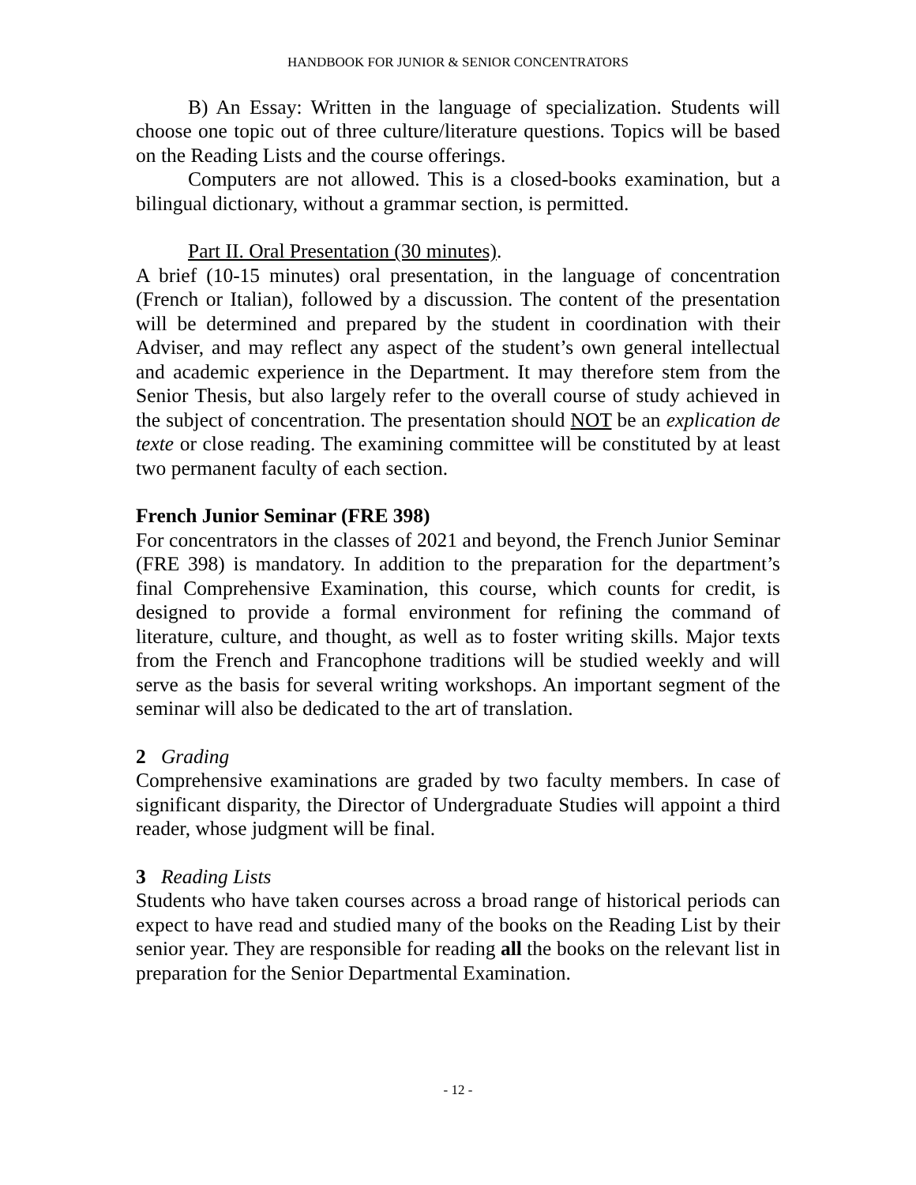HANDBOOK FOR JUNIOR & SENIOR CONCENTRATORS
B) An Essay: Written in the language of specialization. Students will choose one topic out of three culture/literature questions. Topics will be based on the Reading Lists and the course offerings.
Computers are not allowed. This is a closed-books examination, but a bilingual dictionary, without a grammar section, is permitted.
Part II. Oral Presentation (30 minutes).
A brief (10-15 minutes) oral presentation, in the language of concentration (French or Italian), followed by a discussion. The content of the presentation will be determined and prepared by the student in coordination with their Adviser, and may reflect any aspect of the student’s own general intellectual and academic experience in the Department. It may therefore stem from the Senior Thesis, but also largely refer to the overall course of study achieved in the subject of concentration. The presentation should NOT be an explication de texte or close reading. The examining committee will be constituted by at least two permanent faculty of each section.
French Junior Seminar (FRE 398)
For concentrators in the classes of 2021 and beyond, the French Junior Seminar (FRE 398) is mandatory. In addition to the preparation for the department’s final Comprehensive Examination, this course, which counts for credit, is designed to provide a formal environment for refining the command of literature, culture, and thought, as well as to foster writing skills. Major texts from the French and Francophone traditions will be studied weekly and will serve as the basis for several writing workshops. An important segment of the seminar will also be dedicated to the art of translation.
2 Grading
Comprehensive examinations are graded by two faculty members. In case of significant disparity, the Director of Undergraduate Studies will appoint a third reader, whose judgment will be final.
3 Reading Lists
Students who have taken courses across a broad range of historical periods can expect to have read and studied many of the books on the Reading List by their senior year. They are responsible for reading all the books on the relevant list in preparation for the Senior Departmental Examination.
- 12 -